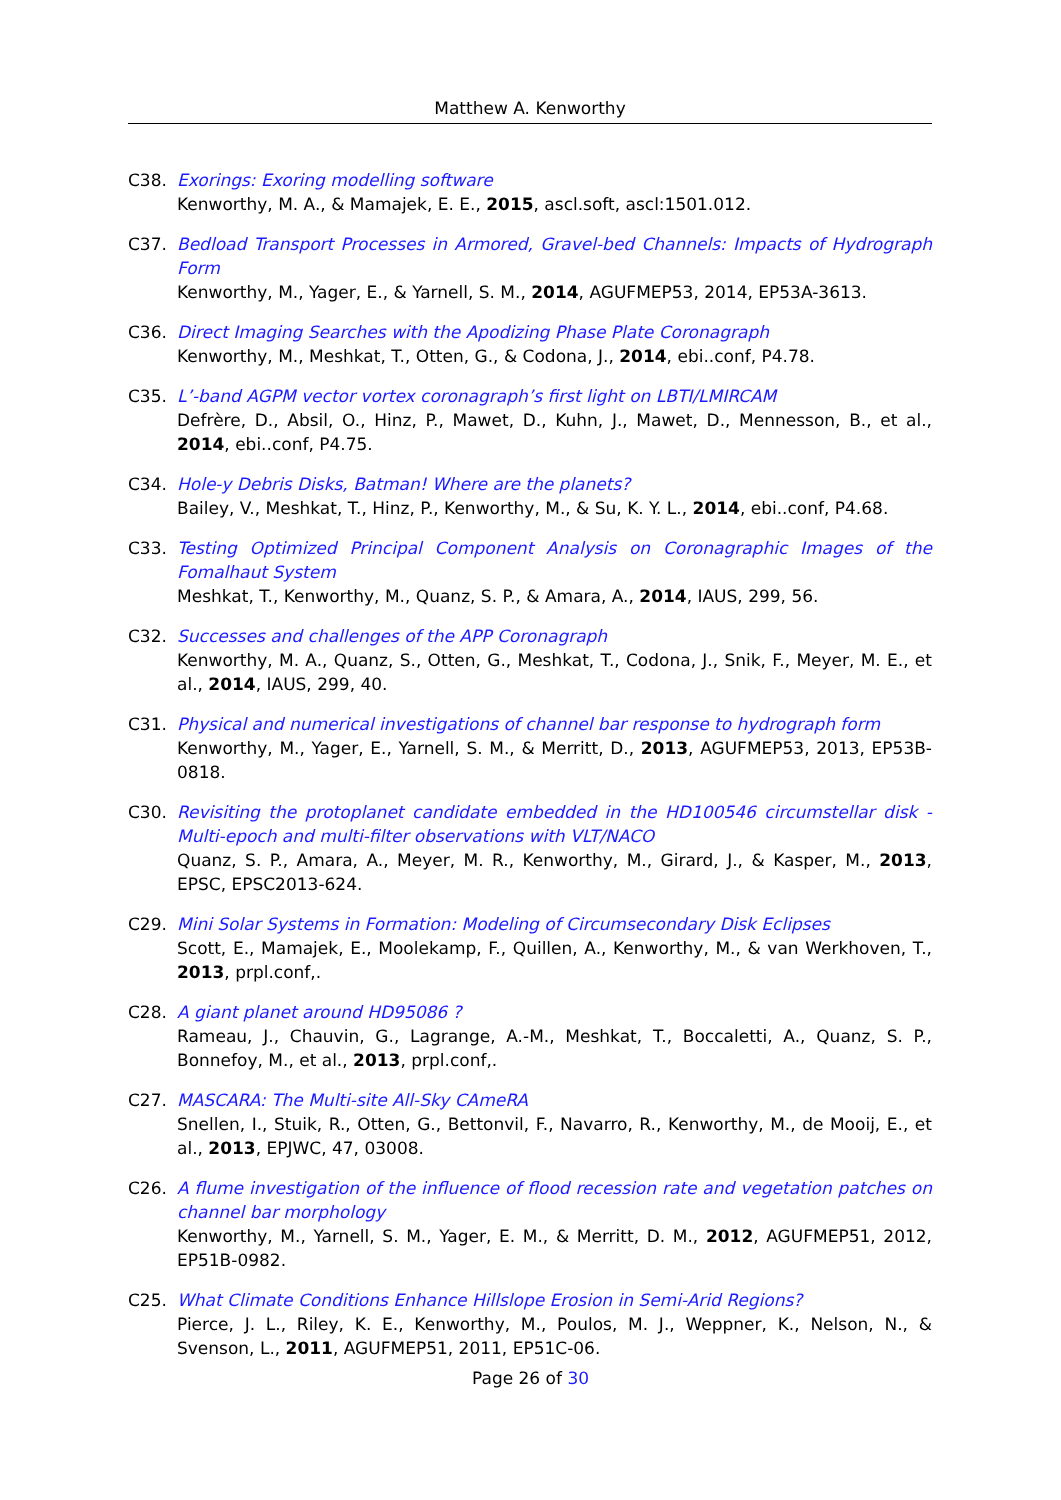Matthew A. Kenworthy
C38. Exorings: Exoring modelling software
Kenworthy, M. A., & Mamajek, E. E., 2015, ascl.soft, ascl:1501.012.
C37. Bedload Transport Processes in Armored, Gravel-bed Channels: Impacts of Hydrograph Form
Kenworthy, M., Yager, E., & Yarnell, S. M., 2014, AGUFMEP53, 2014, EP53A-3613.
C36. Direct Imaging Searches with the Apodizing Phase Plate Coronagraph
Kenworthy, M., Meshkat, T., Otten, G., & Codona, J., 2014, ebi..conf, P4.78.
C35. L’-band AGPM vector vortex coronagraph’s first light on LBTI/LMIRCAM
Defrère, D., Absil, O., Hinz, P., Mawet, D., Kuhn, J., Mawet, D., Mennesson, B., et al., 2014, ebi..conf, P4.75.
C34. Hole-y Debris Disks, Batman! Where are the planets?
Bailey, V., Meshkat, T., Hinz, P., Kenworthy, M., & Su, K. Y. L., 2014, ebi..conf, P4.68.
C33. Testing Optimized Principal Component Analysis on Coronagraphic Images of the Fomalhaut System
Meshkat, T., Kenworthy, M., Quanz, S. P., & Amara, A., 2014, IAUS, 299, 56.
C32. Successes and challenges of the APP Coronagraph
Kenworthy, M. A., Quanz, S., Otten, G., Meshkat, T., Codona, J., Snik, F., Meyer, M. E., et al., 2014, IAUS, 299, 40.
C31. Physical and numerical investigations of channel bar response to hydrograph form
Kenworthy, M., Yager, E., Yarnell, S. M., & Merritt, D., 2013, AGUFMEP53, 2013, EP53B-0818.
C30. Revisiting the protoplanet candidate embedded in the HD100546 circumstellar disk - Multi-epoch and multi-filter observations with VLT/NACO
Quanz, S. P., Amara, A., Meyer, M. R., Kenworthy, M., Girard, J., & Kasper, M., 2013, EPSC, EPSC2013-624.
C29. Mini Solar Systems in Formation: Modeling of Circumsecondary Disk Eclipses
Scott, E., Mamajek, E., Moolekamp, F., Quillen, A., Kenworthy, M., & van Werkhoven, T., 2013, prpl.conf,.
C28. A giant planet around HD95086 ?
Rameau, J., Chauvin, G., Lagrange, A.-M., Meshkat, T., Boccaletti, A., Quanz, S. P., Bonnefoy, M., et al., 2013, prpl.conf,.
C27. MASCARA: The Multi-site All-Sky CAmeRA
Snellen, I., Stuik, R., Otten, G., Bettonvil, F., Navarro, R., Kenworthy, M., de Mooij, E., et al., 2013, EPJWC, 47, 03008.
C26. A flume investigation of the influence of flood recession rate and vegetation patches on channel bar morphology
Kenworthy, M., Yarnell, S. M., Yager, E. M., & Merritt, D. M., 2012, AGUFMEP51, 2012, EP51B-0982.
C25. What Climate Conditions Enhance Hillslope Erosion in Semi-Arid Regions?
Pierce, J. L., Riley, K. E., Kenworthy, M., Poulos, M. J., Weppner, K., Nelson, N., & Svenson, L., 2011, AGUFMEP51, 2011, EP51C-06.
Page 26 of 30